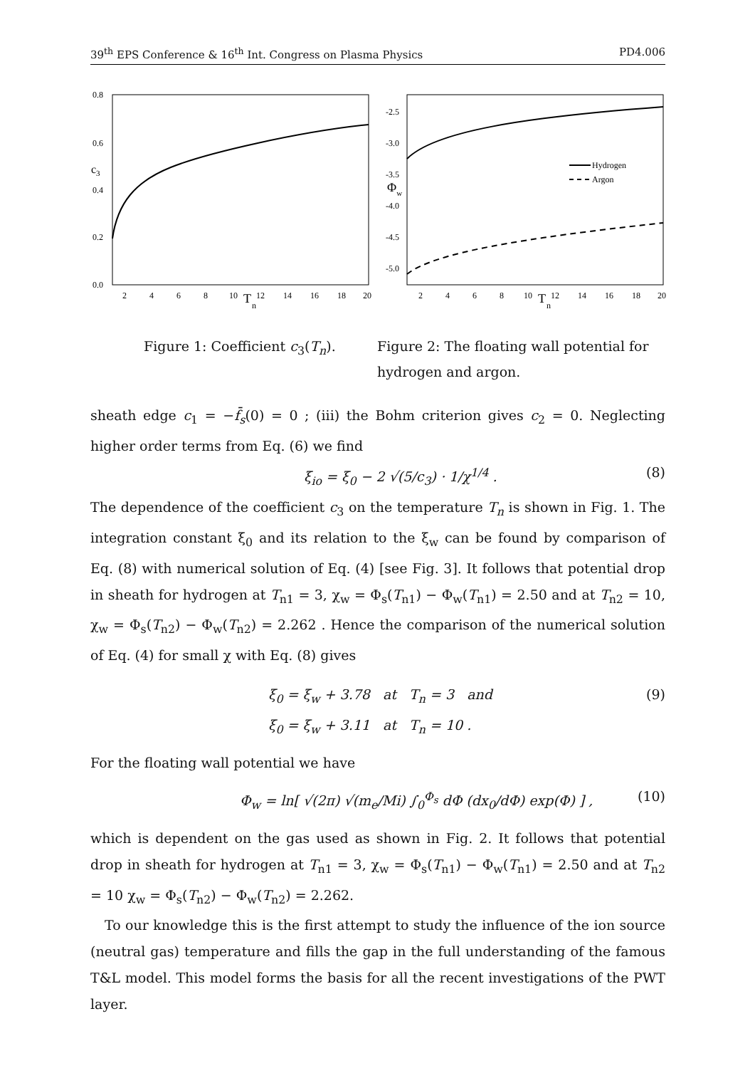39<sup>th</sup> EPS Conference & 16<sup>th</sup> Int. Congress on Plasma Physics PD4.006
0.8
0.6
0.4
0.2
0.0
c3
2
4
6
8
10
T
n
12
14
16
18
20
-2.5
-3.0
-3.5
-4.0
-4.5
-5.0
Φw
2
4
6
8
10
T
n
12
14
16
18
20
Hydrogen
Argon
Figure 1: Coefficient c<sub>3</sub>(T<sub>n</sub>).
Figure 2: The floating wall potential for hydrogen and argon.
sheath edge c<sub>1</sub> = −f̄<sub>s</sub>(0) = 0 ; (iii) the Bohm criterion gives c<sub>2</sub> = 0. Neglecting higher order terms from Eq. (6) we find
ξ<sub>io</sub> = ξ<sub>0</sub> − 2 √(5/c<sub>3</sub>) · 1/χ<sup>1/4</sup> . (8)
The dependence of the coefficient c<sub>3</sub> on the temperature T<sub>n</sub> is shown in Fig. 1. The integration constant ξ<sub>0</sub> and its relation to the ξ<sub>w</sub> can be found by comparison of Eq. (8) with numerical solution of Eq. (4) [see Fig. 3]. It follows that potential drop in sheath for hydrogen at T<sub>n1</sub> = 3, χ<sub>w</sub> = Φ<sub>s</sub>(T<sub>n1</sub>) − Φ<sub>w</sub>(T<sub>n1</sub>) = 2.50 and at T<sub>n2</sub> = 10, χ<sub>w</sub> = Φ<sub>s</sub>(T<sub>n2</sub>) − Φ<sub>w</sub>(T<sub>n2</sub>) = 2.262 . Hence the comparison of the numerical solution of Eq. (4) for small χ with Eq. (8) gives
ξ<sub>0</sub> = ξ<sub>w</sub> + 3.78 at T<sub>n</sub> = 3 and
ξ<sub>0</sub> = ξ<sub>w</sub> + 3.11 at T<sub>n</sub> = 10 . (9)
For the floating wall potential we have
Φ<sub>w</sub> = ln[ √(2π) √(m<sub>e</sub>/Mi) ∫<sub>0</sub><sup>Φ<sub>s</sub></sup> dΦ (dx<sub>0</sub>/dΦ) exp(Φ) ] , (10)
which is dependent on the gas used as shown in Fig. 2. It follows that potential drop in sheath for hydrogen at T<sub>n1</sub> = 3, χ<sub>w</sub> = Φ<sub>s</sub>(T<sub>n1</sub>) − Φ<sub>w</sub>(T<sub>n1</sub>) = 2.50 and at T<sub>n2</sub> = 10 χ<sub>w</sub> = Φ<sub>s</sub>(T<sub>n2</sub>) − Φ<sub>w</sub>(T<sub>n2</sub>) = 2.262.
To our knowledge this is the first attempt to study the influence of the ion source (neutral gas) temperature and fills the gap in the full understanding of the famous T&L model. This model forms the basis for all the recent investigations of the PWT layer.